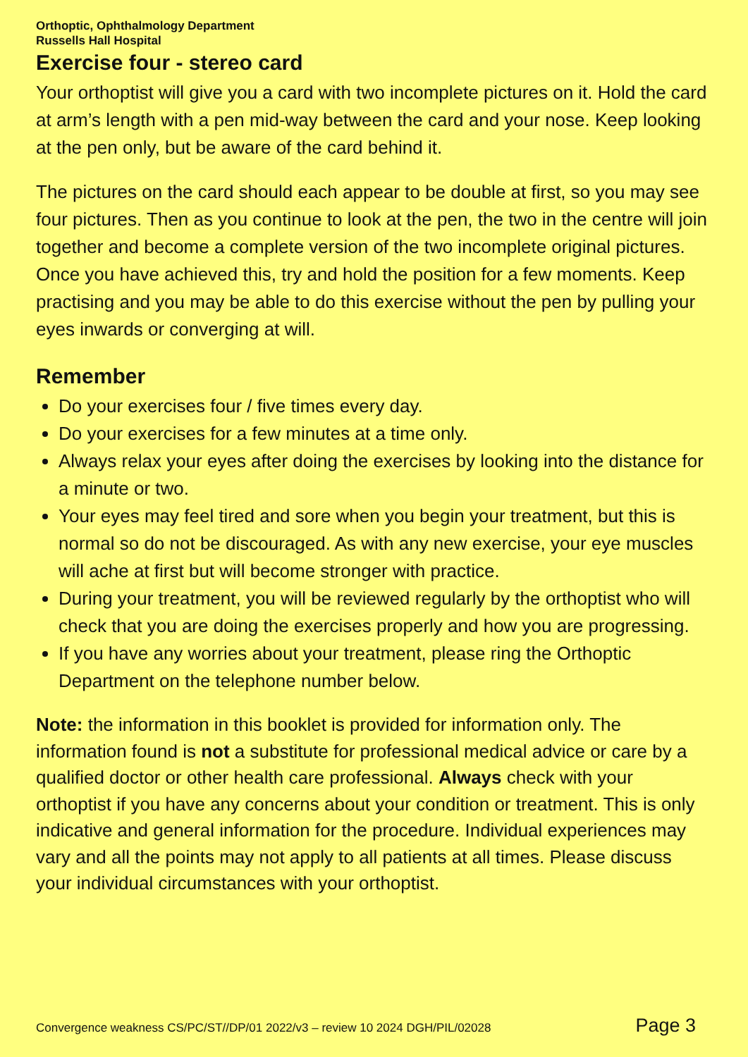Orthoptic, Ophthalmology Department
Russells Hall Hospital
Exercise four - stereo card
Your orthoptist will give you a card with two incomplete pictures on it. Hold the card at arm’s length with a pen mid-way between the card and your nose. Keep looking at the pen only, but be aware of the card behind it.
The pictures on the card should each appear to be double at first, so you may see four pictures. Then as you continue to look at the pen, the two in the centre will join together and become a complete version of the two incomplete original pictures. Once you have achieved this, try and hold the position for a few moments. Keep practising and you may be able to do this exercise without the pen by pulling your eyes inwards or converging at will.
Remember
Do your exercises four / five times every day.
Do your exercises for a few minutes at a time only.
Always relax your eyes after doing the exercises by looking into the distance for a minute or two.
Your eyes may feel tired and sore when you begin your treatment, but this is normal so do not be discouraged. As with any new exercise, your eye muscles will ache at first but will become stronger with practice.
During your treatment, you will be reviewed regularly by the orthoptist who will check that you are doing the exercises properly and how you are progressing.
If you have any worries about your treatment, please ring the Orthoptic Department on the telephone number below.
Note: the information in this booklet is provided for information only. The information found is not a substitute for professional medical advice or care by a qualified doctor or other health care professional. Always check with your orthoptist if you have any concerns about your condition or treatment. This is only indicative and general information for the procedure. Individual experiences may vary and all the points may not apply to all patients at all times. Please discuss your individual circumstances with your orthoptist.
Convergence weakness CS/PC/ST//DP/01 2022/v3 – review 10 2024 DGH/PIL/02028 Page 3